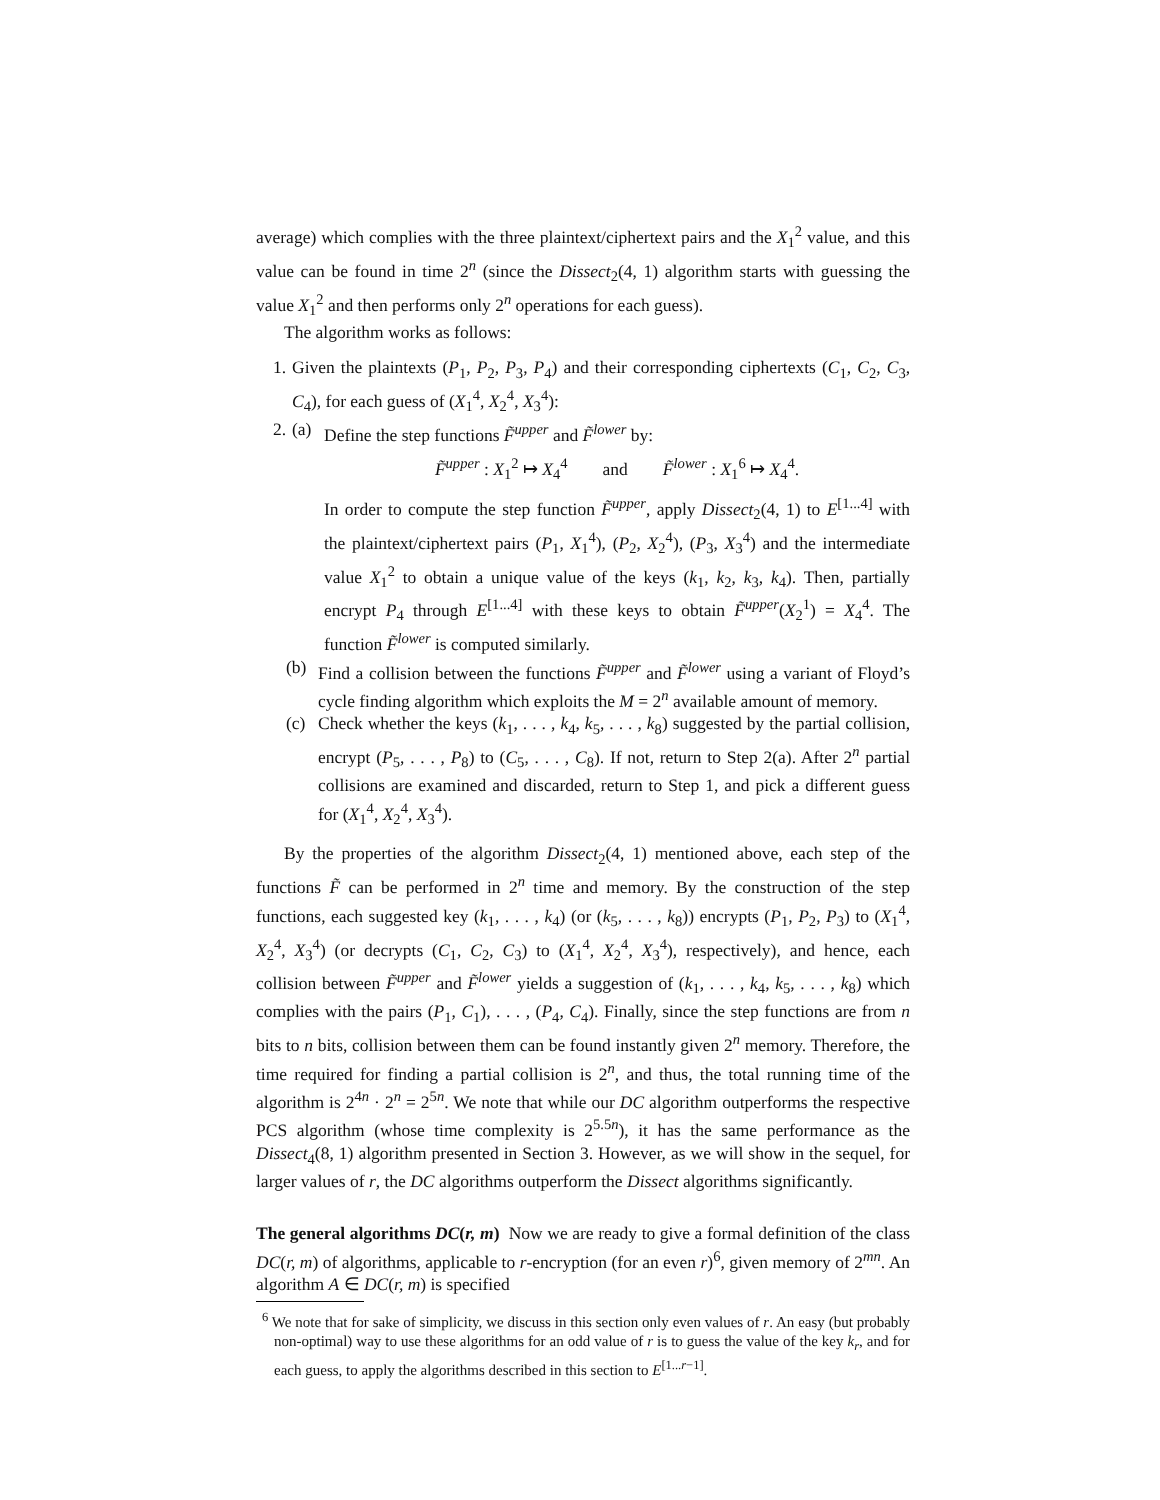average) which complies with the three plaintext/ciphertext pairs and the X<sub>1</sub><sup>2</sup> value, and this value can be found in time 2<sup>n</sup> (since the Dissect<sub>2</sub>(4, 1) algorithm starts with guessing the value X<sub>1</sub><sup>2</sup> and then performs only 2<sup>n</sup> operations for each guess).
The algorithm works as follows:
1. Given the plaintexts (P<sub>1</sub>, P<sub>2</sub>, P<sub>3</sub>, P<sub>4</sub>) and their corresponding ciphertexts (C<sub>1</sub>, C<sub>2</sub>, C<sub>3</sub>, C<sub>4</sub>), for each guess of (X<sub>1</sub><sup>4</sup>, X<sub>2</sub><sup>4</sup>, X<sub>3</sub><sup>4</sup>):
2. (a) Define the step functions F̃<sup>upper</sup> and F̃<sup>lower</sup> by:
F̃<sup>upper</sup> : X<sub>1</sub><sup>2</sup> ↦ X<sub>4</sub><sup>4</sup> and F̃<sup>lower</sup> : X<sub>1</sub><sup>6</sup> ↦ X<sub>4</sub><sup>4</sup>.
In order to compute the step function F̃<sup>upper</sup>, apply Dissect<sub>2</sub>(4, 1) to E<sup>[1...4]</sup> with the plaintext/ciphertext pairs (P<sub>1</sub>, X<sub>1</sub><sup>4</sup>), (P<sub>2</sub>, X<sub>2</sub><sup>4</sup>), (P<sub>3</sub>, X<sub>3</sub><sup>4</sup>) and the intermediate value X<sub>1</sub><sup>2</sup> to obtain a unique value of the keys (k<sub>1</sub>, k<sub>2</sub>, k<sub>3</sub>, k<sub>4</sub>). Then, partially encrypt P<sub>4</sub> through E<sup>[1...4]</sup> with these keys to obtain F̃<sup>upper</sup>(X<sub>2</sub><sup>1</sup>) = X<sub>4</sub><sup>4</sup>. The function F̃<sup>lower</sup> is computed similarly.
(b) Find a collision between the functions F̃<sup>upper</sup> and F̃<sup>lower</sup> using a variant of Floyd’s cycle finding algorithm which exploits the M = 2<sup>n</sup> available amount of memory.
(c) Check whether the keys (k<sub>1</sub>, . . . , k<sub>4</sub>, k<sub>5</sub>, . . . , k<sub>8</sub>) suggested by the partial collision, encrypt (P<sub>5</sub>, . . . , P<sub>8</sub>) to (C<sub>5</sub>, . . . , C<sub>8</sub>). If not, return to Step 2(a). After 2<sup>n</sup> partial collisions are examined and discarded, return to Step 1, and pick a different guess for (X<sub>1</sub><sup>4</sup>, X<sub>2</sub><sup>4</sup>, X<sub>3</sub><sup>4</sup>).
By the properties of the algorithm Dissect<sub>2</sub>(4, 1) mentioned above, each step of the functions F̃ can be performed in 2<sup>n</sup> time and memory. By the construction of the step functions, each suggested key (k<sub>1</sub>, . . . , k<sub>4</sub>) (or (k<sub>5</sub>, . . . , k<sub>8</sub>)) encrypts (P<sub>1</sub>, P<sub>2</sub>, P<sub>3</sub>) to (X<sub>1</sub><sup>4</sup>, X<sub>2</sub><sup>4</sup>, X<sub>3</sub><sup>4</sup>) (or decrypts (C<sub>1</sub>, C<sub>2</sub>, C<sub>3</sub>) to (X<sub>1</sub><sup>4</sup>, X<sub>2</sub><sup>4</sup>, X<sub>3</sub><sup>4</sup>), respectively), and hence, each collision between F̃<sup>upper</sup> and F̃<sup>lower</sup> yields a suggestion of (k<sub>1</sub>, . . . , k<sub>4</sub>, k<sub>5</sub>, . . . , k<sub>8</sub>) which complies with the pairs (P<sub>1</sub>, C<sub>1</sub>), . . . , (P<sub>4</sub>, C<sub>4</sub>). Finally, since the step functions are from n bits to n bits, collision between them can be found instantly given 2<sup>n</sup> memory. Therefore, the time required for finding a partial collision is 2<sup>n</sup>, and thus, the total running time of the algorithm is 2<sup>4n</sup> · 2<sup>n</sup> = 2<sup>5n</sup>. We note that while our DC algorithm outperforms the respective PCS algorithm (whose time complexity is 2<sup>5.5n</sup>), it has the same performance as the Dissect<sub>4</sub>(8, 1) algorithm presented in Section 3. However, as we will show in the sequel, for larger values of r, the DC algorithms outperform the Dissect algorithms significantly.
The general algorithms DC(r, m) Now we are ready to give a formal definition of the class DC(r, m) of algorithms, applicable to r-encryption (for an even r)<sup>6</sup>, given memory of 2<sup>mn</sup>. An algorithm A ∈ DC(r, m) is specified
<sup>6</sup> We note that for sake of simplicity, we discuss in this section only even values of r. An easy (but probably non-optimal) way to use these algorithms for an odd value of r is to guess the value of the key k<sub>r</sub>, and for each guess, to apply the algorithms described in this section to E<sup>[1...r−1]</sup>.